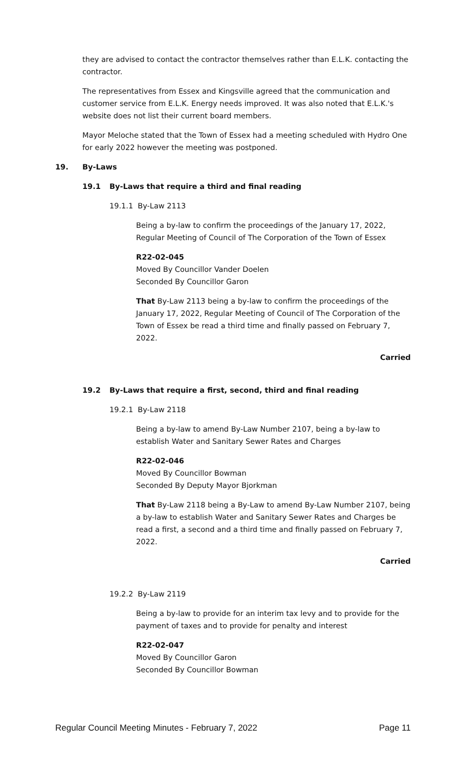they are advised to contact the contractor themselves rather than E.L.K. contacting the contractor.
The representatives from Essex and Kingsville agreed that the communication and customer service from E.L.K. Energy needs improved. It was also noted that E.L.K.'s website does not list their current board members.
Mayor Meloche stated that the Town of Essex had a meeting scheduled with Hydro One for early 2022 however the meeting was postponed.
19. By-Laws
19.1 By-Laws that require a third and final reading
19.1.1 By-Law 2113
Being a by-law to confirm the proceedings of the January 17, 2022, Regular Meeting of Council of The Corporation of the Town of Essex
R22-02-045
Moved By Councillor Vander Doelen
Seconded By Councillor Garon
That By-Law 2113 being a by-law to confirm the proceedings of the January 17, 2022, Regular Meeting of Council of The Corporation of the Town of Essex be read a third time and finally passed on February 7, 2022.
Carried
19.2 By-Laws that require a first, second, third and final reading
19.2.1 By-Law 2118
Being a by-law to amend By-Law Number 2107, being a by-law to establish Water and Sanitary Sewer Rates and Charges
R22-02-046
Moved By Councillor Bowman
Seconded By Deputy Mayor Bjorkman
That By-Law 2118 being a By-Law to amend By-Law Number 2107, being a by-law to establish Water and Sanitary Sewer Rates and Charges be read a first, a second and a third time and finally passed on February 7, 2022.
Carried
19.2.2 By-Law 2119
Being a by-law to provide for an interim tax levy and to provide for the payment of taxes and to provide for penalty and interest
R22-02-047
Moved By Councillor Garon
Seconded By Councillor Bowman
Regular Council Meeting Minutes - February 7, 2022 Page 11